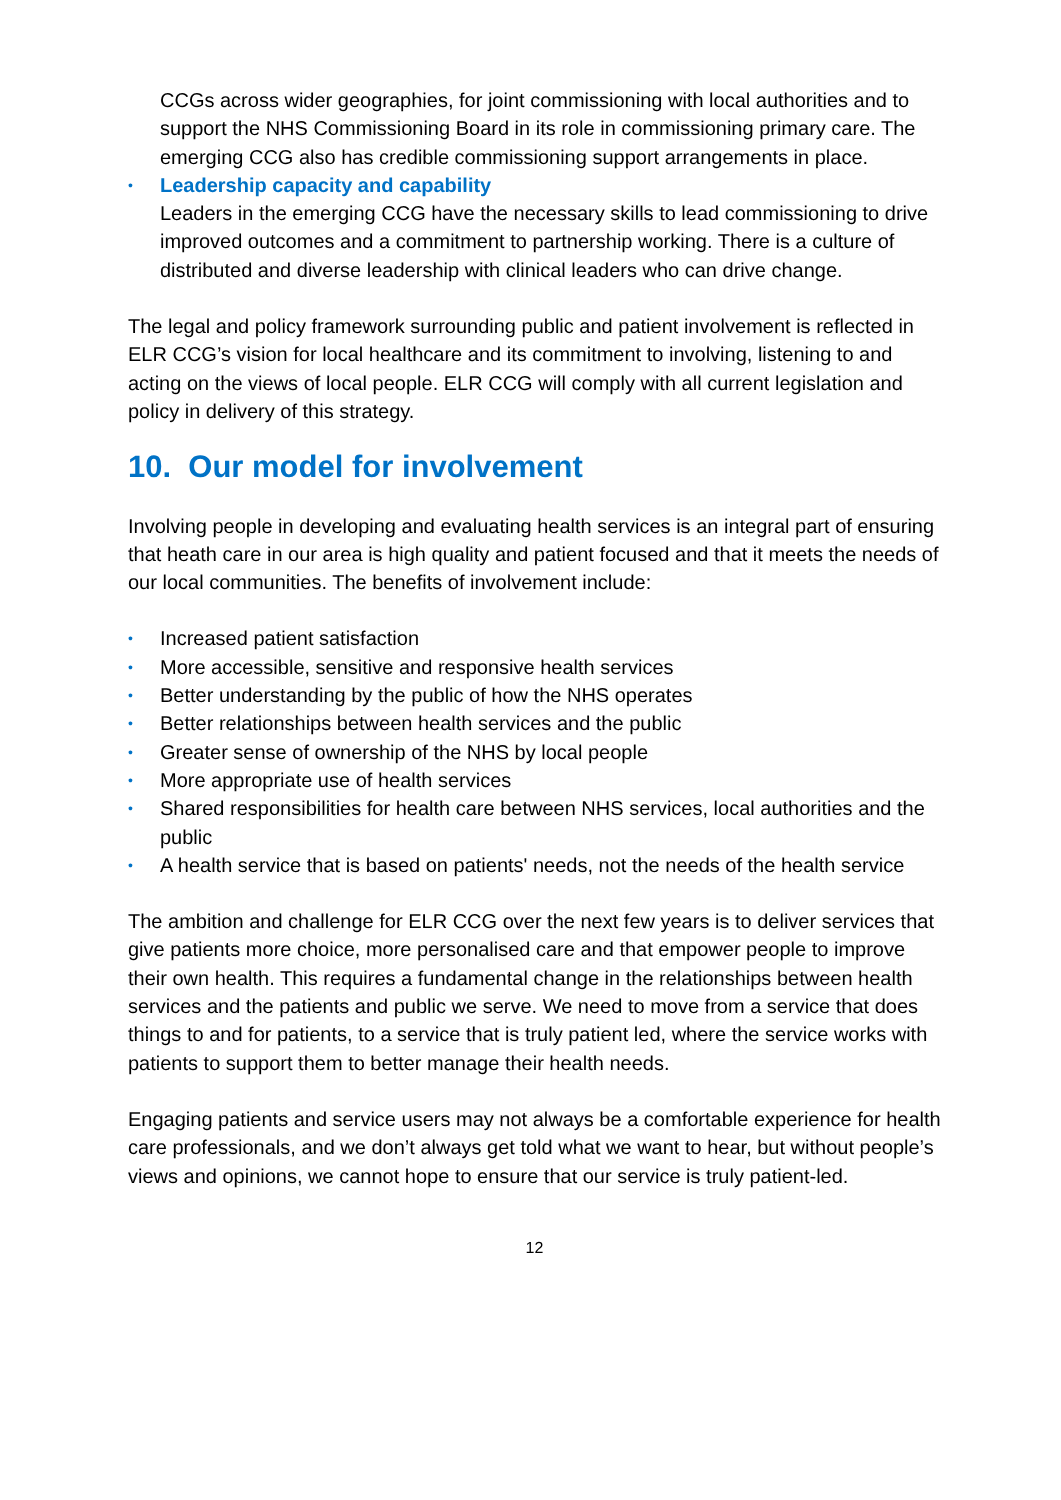CCGs across wider geographies, for joint commissioning with local authorities and to support the NHS Commissioning Board in its role in commissioning primary care. The emerging CCG also has credible commissioning support arrangements in place.
• Leadership capacity and capability
Leaders in the emerging CCG have the necessary skills to lead commissioning to drive improved outcomes and a commitment to partnership working. There is a culture of distributed and diverse leadership with clinical leaders who can drive change.
The legal and policy framework surrounding public and patient involvement is reflected in ELR CCG’s vision for local healthcare and its commitment to involving, listening to and acting on the views of local people. ELR CCG will comply with all current legislation and policy in delivery of this strategy.
10. Our model for involvement
Involving people in developing and evaluating health services is an integral part of ensuring that heath care in our area is high quality and patient focused and that it meets the needs of our local communities. The benefits of involvement include:
• Increased patient satisfaction
• More accessible, sensitive and responsive health services
• Better understanding by the public of how the NHS operates
• Better relationships between health services and the public
• Greater sense of ownership of the NHS by local people
• More appropriate use of health services
• Shared responsibilities for health care between NHS services, local authorities and the public
• A health service that is based on patients' needs, not the needs of the health service
The ambition and challenge for ELR CCG over the next few years is to deliver services that give patients more choice, more personalised care and that empower people to improve their own health. This requires a fundamental change in the relationships between health services and the patients and public we serve. We need to move from a service that does things to and for patients, to a service that is truly patient led, where the service works with patients to support them to better manage their health needs.
Engaging patients and service users may not always be a comfortable experience for health care professionals, and we don’t always get told what we want to hear, but without people’s views and opinions, we cannot hope to ensure that our service is truly patient-led.
12